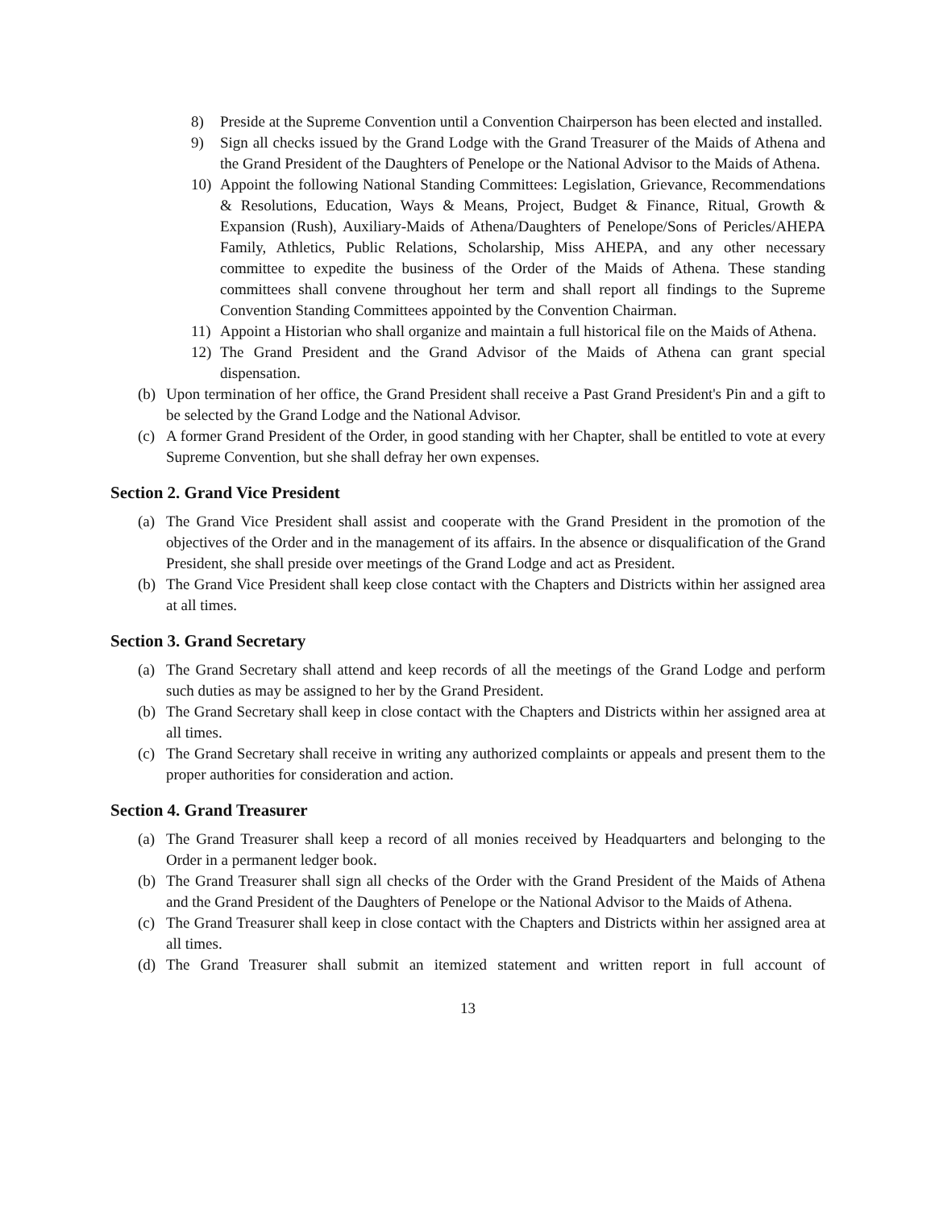8) Preside at the Supreme Convention until a Convention Chairperson has been elected and installed.
9) Sign all checks issued by the Grand Lodge with the Grand Treasurer of the Maids of Athena and the Grand President of the Daughters of Penelope or the National Advisor to the Maids of Athena.
10) Appoint the following National Standing Committees: Legislation, Grievance, Recommendations & Resolutions, Education, Ways & Means, Project, Budget & Finance, Ritual, Growth & Expansion (Rush), Auxiliary-Maids of Athena/Daughters of Penelope/Sons of Pericles/AHEPA Family, Athletics, Public Relations, Scholarship, Miss AHEPA, and any other necessary committee to expedite the business of the Order of the Maids of Athena. These standing committees shall convene throughout her term and shall report all findings to the Supreme Convention Standing Committees appointed by the Convention Chairman.
11) Appoint a Historian who shall organize and maintain a full historical file on the Maids of Athena.
12) The Grand President and the Grand Advisor of the Maids of Athena can grant special dispensation.
(b) Upon termination of her office, the Grand President shall receive a Past Grand President's Pin and a gift to be selected by the Grand Lodge and the National Advisor.
(c) A former Grand President of the Order, in good standing with her Chapter, shall be entitled to vote at every Supreme Convention, but she shall defray her own expenses.
Section 2. Grand Vice President
(a) The Grand Vice President shall assist and cooperate with the Grand President in the promotion of the objectives of the Order and in the management of its affairs. In the absence or disqualification of the Grand President, she shall preside over meetings of the Grand Lodge and act as President.
(b) The Grand Vice President shall keep close contact with the Chapters and Districts within her assigned area at all times.
Section 3. Grand Secretary
(a) The Grand Secretary shall attend and keep records of all the meetings of the Grand Lodge and perform such duties as may be assigned to her by the Grand President.
(b) The Grand Secretary shall keep in close contact with the Chapters and Districts within her assigned area at all times.
(c) The Grand Secretary shall receive in writing any authorized complaints or appeals and present them to the proper authorities for consideration and action.
Section 4. Grand Treasurer
(a) The Grand Treasurer shall keep a record of all monies received by Headquarters and belonging to the Order in a permanent ledger book.
(b) The Grand Treasurer shall sign all checks of the Order with the Grand President of the Maids of Athena and the Grand President of the Daughters of Penelope or the National Advisor to the Maids of Athena.
(c) The Grand Treasurer shall keep in close contact with the Chapters and Districts within her assigned area at all times.
(d) The Grand Treasurer shall submit an itemized statement and written report in full account of
13